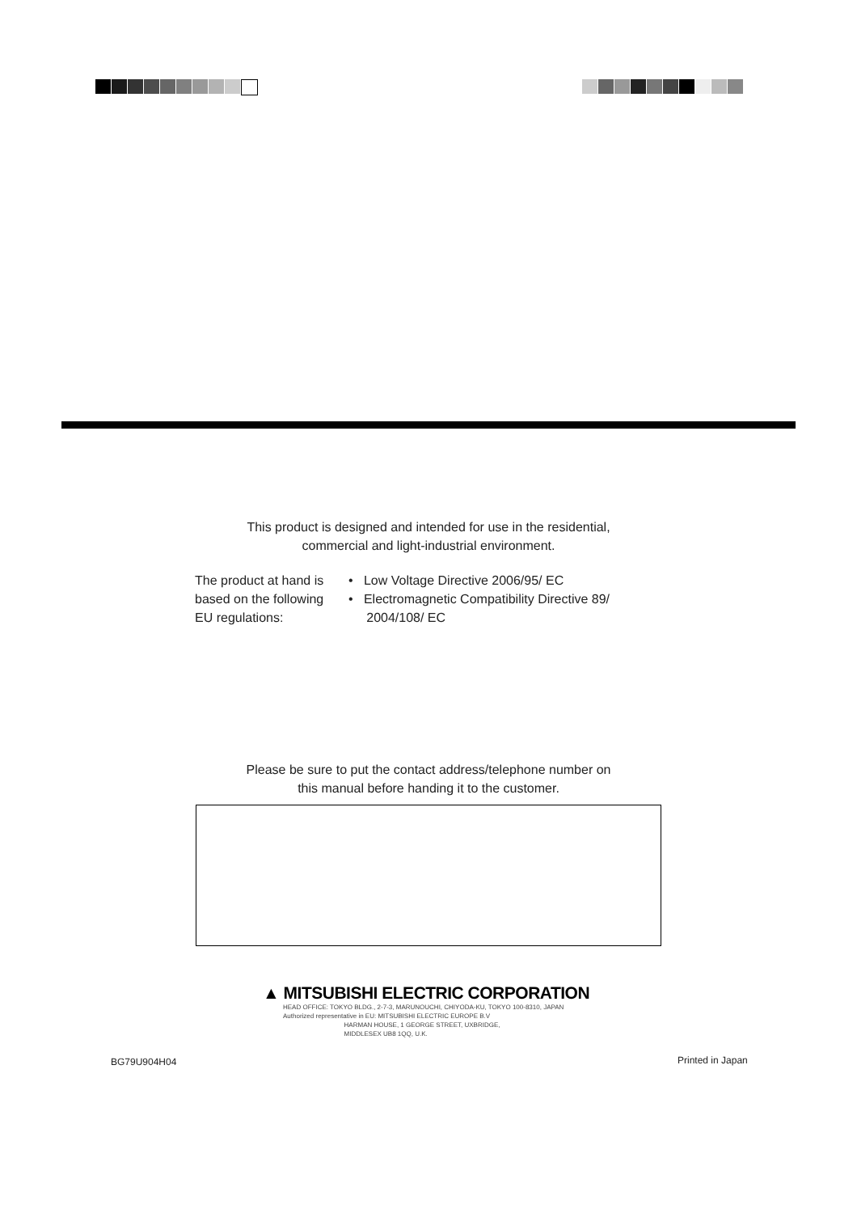This product is designed and intended for use in the residential,
commercial and light-industrial environment.
The product at hand is
based on the following
EU regulations:
• Low Voltage Directive 2006/95/ EC
• Electromagnetic Compatibility Directive 89/
2004/108/ EC
Please be sure to put the contact address/telephone number on
this manual before handing it to the customer.
▲ MITSUBISHI ELECTRIC CORPORATION
HEAD OFFICE: TOKYO BLDG., 2-7-3, MARUNOUCHI, CHIYODA-KU, TOKYO 100-8310, JAPAN
Authorized representative in EU: MITSUBISHI ELECTRIC EUROPE B.V
HARMAN HOUSE, 1 GEORGE STREET, UXBRIDGE,
MIDDLESEX UB8 1QQ, U.K.
BG79U904H04 Printed in Japan